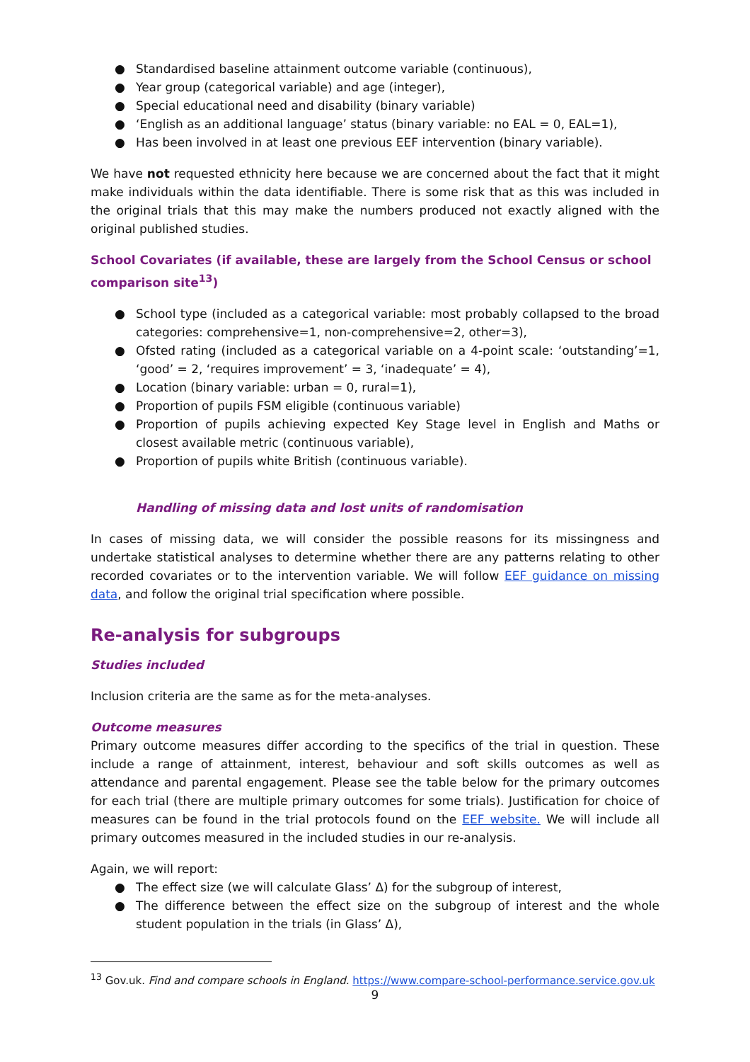● Standardised baseline attainment outcome variable (continuous),
● Year group (categorical variable) and age (integer),
● Special educational need and disability (binary variable)
● ‘English as an additional language’ status (binary variable: no EAL = 0, EAL=1),
● Has been involved in at least one previous EEF intervention (binary variable).
We have not requested ethnicity here because we are concerned about the fact that it might make individuals within the data identifiable. There is some risk that as this was included in the original trials that this may make the numbers produced not exactly aligned with the original published studies.
School Covariates (if available, these are largely from the School Census or school comparison site<sup>13</sup>)
● School type (included as a categorical variable: most probably collapsed to the broad categories: comprehensive=1, non-comprehensive=2, other=3),
● Ofsted rating (included as a categorical variable on a 4-point scale: ‘outstanding’=1, ‘good’ = 2, ‘requires improvement’ = 3, ‘inadequate’ = 4),
● Location (binary variable: urban = 0, rural=1),
● Proportion of pupils FSM eligible (continuous variable)
● Proportion of pupils achieving expected Key Stage level in English and Maths or closest available metric (continuous variable),
● Proportion of pupils white British (continuous variable).
Handling of missing data and lost units of randomisation
In cases of missing data, we will consider the possible reasons for its missingness and undertake statistical analyses to determine whether there are any patterns relating to other recorded covariates or to the intervention variable. We will follow EEF guidance on missing data, and follow the original trial specification where possible.
Re-analysis for subgroups
Studies included
Inclusion criteria are the same as for the meta-analyses.
Outcome measures
Primary outcome measures differ according to the specifics of the trial in question. These include a range of attainment, interest, behaviour and soft skills outcomes as well as attendance and parental engagement. Please see the table below for the primary outcomes for each trial (there are multiple primary outcomes for some trials). Justification for choice of measures can be found in the trial protocols found on the EEF website. We will include all primary outcomes measured in the included studies in our re-analysis.
Again, we will report:
● The effect size (we will calculate Glass’ Δ) for the subgroup of interest,
● The difference between the effect size on the subgroup of interest and the whole student population in the trials (in Glass’ Δ),
<sup>13</sup> Gov.uk. Find and compare schools in England. https://www.compare-school-performance.service.gov.uk
9